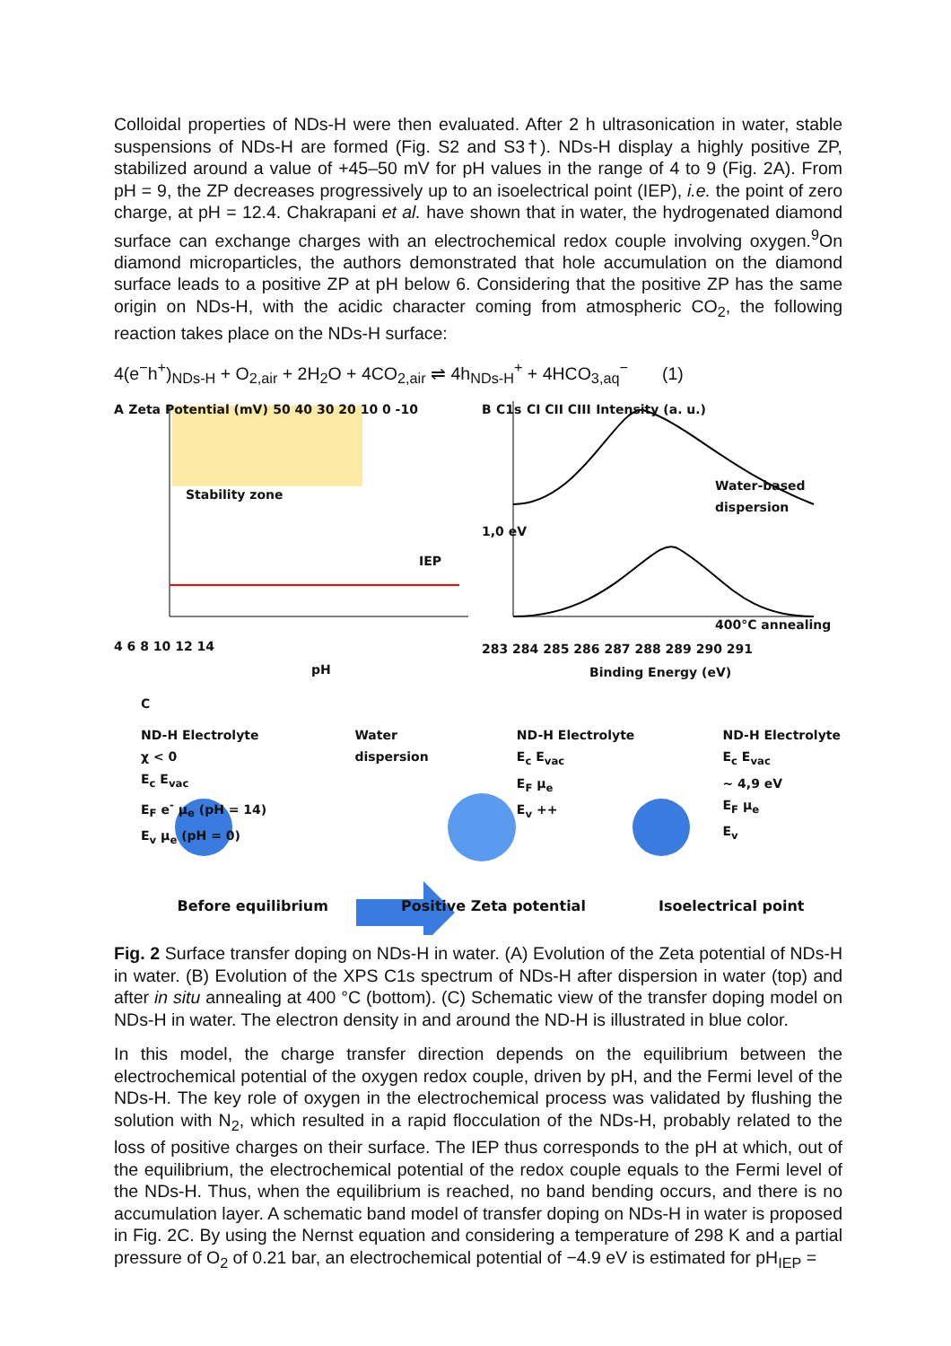Colloidal properties of NDs-H were then evaluated. After 2 h ultrasonication in water, stable suspensions of NDs-H are formed (Fig. S2 and S3†). NDs-H display a highly positive ZP, stabilized around a value of +45–50 mV for pH values in the range of 4 to 9 (Fig. 2A). From pH = 9, the ZP decreases progressively up to an isoelectrical point (IEP), i.e. the point of zero charge, at pH = 12.4. Chakrapani et al. have shown that in water, the hydrogenated diamond surface can exchange charges with an electrochemical redox couple involving oxygen.<sup>9</sup>On diamond microparticles, the authors demonstrated that hole accumulation on the diamond surface leads to a positive ZP at pH below 6. Considering that the positive ZP has the same origin on NDs-H, with the acidic character coming from atmospheric CO<sub>2</sub>, the following reaction takes place on the NDs-H surface:
4(e<sup>−</sup>h<sup>+</sup>)<sub>NDs-H</sub> + O<sub>2,air</sub> + 2H<sub>2</sub>O + 4CO<sub>2,air</sub> ⇌ 4h<sub>NDs-H</sub><sup>+</sup> + 4HCO<sub>3,aq</sub><sup>−</sup> (1)
A Zeta Potential (mV) 50 40 30 20 10 0 -10
Stability zone
IEP
4 6 8 10 12 14
pH
B C1s CI CII CIII Intensity (a. u.)
Water-based dispersion
1,0 eV
400°C annealing
283 284 285 286 287 288 289 290 291
Binding Energy (eV)
C
ND-H Electrolyte
χ < 0
E<sub>c</sub> E<sub>vac</sub>
E<sub>F</sub> e<sup>-</sup> μ<sub>e</sub> (pH = 14)
E<sub>v</sub> μ<sub>e</sub> (pH = 0)
Water
dispersion
ND-H Electrolyte
E<sub>c</sub> E<sub>vac</sub>
E<sub>F</sub> μ<sub>e</sub>
E<sub>v</sub> ++
ND-H Electrolyte
E<sub>c</sub> E<sub>vac</sub>
~ 4,9 eV
E<sub>F</sub> μ<sub>e</sub>
E<sub>v</sub>
Before equilibrium Positive Zeta potential Isoelectrical point
Fig. 2 Surface transfer doping on NDs-H in water. (A) Evolution of the Zeta potential of NDs-H in water. (B) Evolution of the XPS C1s spectrum of NDs-H after dispersion in water (top) and after in situ annealing at 400 °C (bottom). (C) Schematic view of the transfer doping model on NDs-H in water. The electron density in and around the ND-H is illustrated in blue color.
In this model, the charge transfer direction depends on the equilibrium between the electrochemical potential of the oxygen redox couple, driven by pH, and the Fermi level of the NDs-H. The key role of oxygen in the electrochemical process was validated by flushing the solution with N<sub>2</sub>, which resulted in a rapid flocculation of the NDs-H, probably related to the loss of positive charges on their surface. The IEP thus corresponds to the pH at which, out of the equilibrium, the electrochemical potential of the redox couple equals to the Fermi level of the NDs-H. Thus, when the equilibrium is reached, no band bending occurs, and there is no accumulation layer. A schematic band model of transfer doping on NDs-H in water is proposed in Fig. 2C. By using the Nernst equation and considering a temperature of 298 K and a partial pressure of O<sub>2</sub> of 0.21 bar, an electrochemical potential of −4.9 eV is estimated for pH<sub>IEP</sub> =